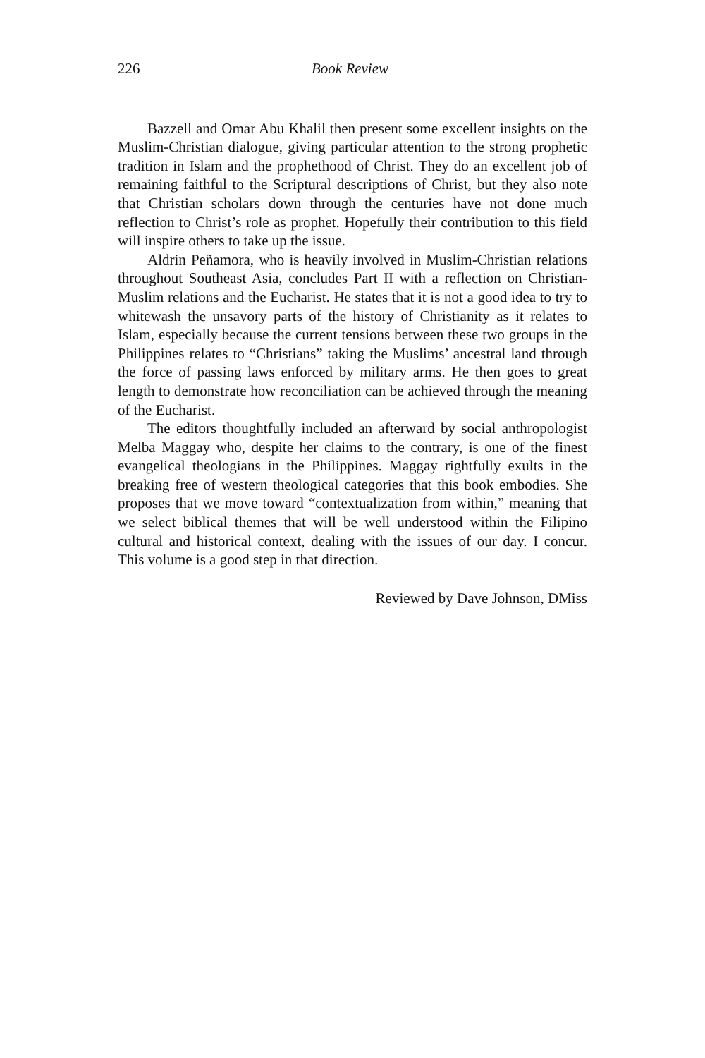226 Book Review
Bazzell and Omar Abu Khalil then present some excellent insights on the Muslim-Christian dialogue, giving particular attention to the strong prophetic tradition in Islam and the prophethood of Christ. They do an excellent job of remaining faithful to the Scriptural descriptions of Christ, but they also note that Christian scholars down through the centuries have not done much reflection to Christ’s role as prophet. Hopefully their contribution to this field will inspire others to take up the issue.
Aldrin Peñamora, who is heavily involved in Muslim-Christian relations throughout Southeast Asia, concludes Part II with a reflection on Christian-Muslim relations and the Eucharist. He states that it is not a good idea to try to whitewash the unsavory parts of the history of Christianity as it relates to Islam, especially because the current tensions between these two groups in the Philippines relates to “Christians” taking the Muslims’ ancestral land through the force of passing laws enforced by military arms. He then goes to great length to demonstrate how reconciliation can be achieved through the meaning of the Eucharist.
The editors thoughtfully included an afterward by social anthropologist Melba Maggay who, despite her claims to the contrary, is one of the finest evangelical theologians in the Philippines. Maggay rightfully exults in the breaking free of western theological categories that this book embodies. She proposes that we move toward “contextualization from within,” meaning that we select biblical themes that will be well understood within the Filipino cultural and historical context, dealing with the issues of our day. I concur. This volume is a good step in that direction.
Reviewed by Dave Johnson, DMiss